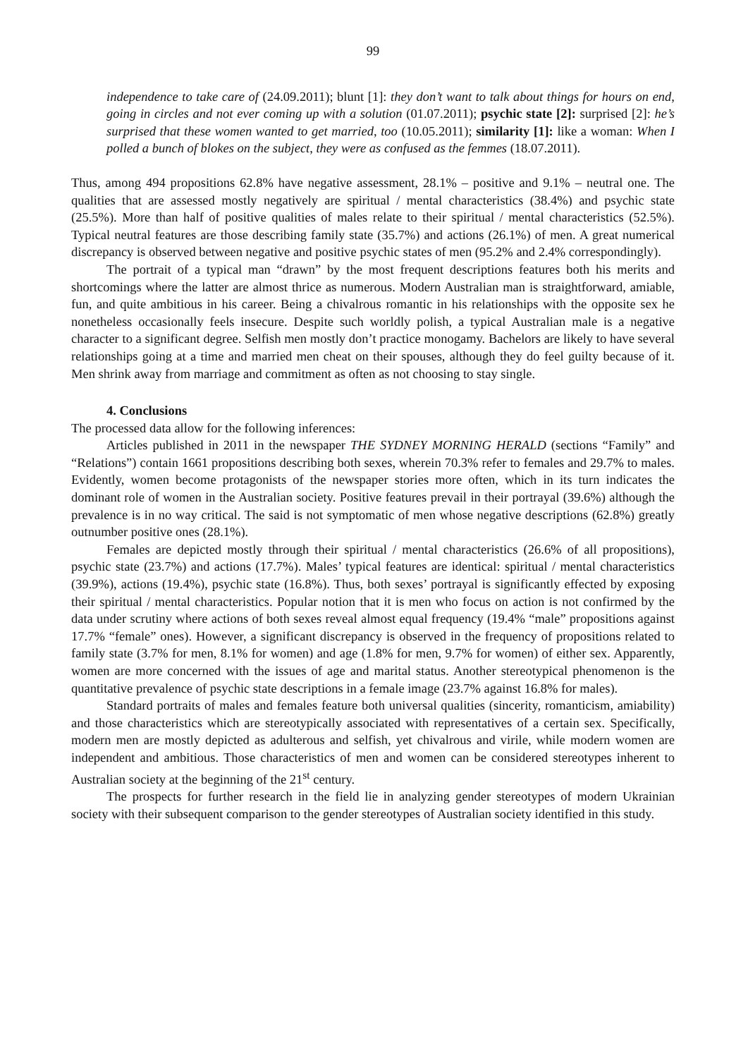99
independence to take care of (24.09.2011); blunt [1]: they don’t want to talk about things for hours on end, going in circles and not ever coming up with a solution (01.07.2011); psychic state [2]: surprised [2]: he’s surprised that these women wanted to get married, too (10.05.2011); similarity [1]: like a woman: When I polled a bunch of blokes on the subject, they were as confused as the femmes (18.07.2011).
Thus, among 494 propositions 62.8% have negative assessment, 28.1% – positive and 9.1% – neutral one. The qualities that are assessed mostly negatively are spiritual / mental characteristics (38.4%) and psychic state (25.5%). More than half of positive qualities of males relate to their spiritual / mental characteristics (52.5%). Typical neutral features are those describing family state (35.7%) and actions (26.1%) of men. A great numerical discrepancy is observed between negative and positive psychic states of men (95.2% and 2.4% correspondingly).
The portrait of a typical man “drawn” by the most frequent descriptions features both his merits and shortcomings where the latter are almost thrice as numerous. Modern Australian man is straightforward, amiable, fun, and quite ambitious in his career. Being a chivalrous romantic in his relationships with the opposite sex he nonetheless occasionally feels insecure. Despite such worldly polish, a typical Australian male is a negative character to a significant degree. Selfish men mostly don’t practice monogamy. Bachelors are likely to have several relationships going at a time and married men cheat on their spouses, although they do feel guilty because of it. Men shrink away from marriage and commitment as often as not choosing to stay single.
4. Conclusions
The processed data allow for the following inferences:
Articles published in 2011 in the newspaper THE SYDNEY MORNING HERALD (sections “Family” and “Relations”) contain 1661 propositions describing both sexes, wherein 70.3% refer to females and 29.7% to males. Evidently, women become protagonists of the newspaper stories more often, which in its turn indicates the dominant role of women in the Australian society. Positive features prevail in their portrayal (39.6%) although the prevalence is in no way critical. The said is not symptomatic of men whose negative descriptions (62.8%) greatly outnumber positive ones (28.1%).
Females are depicted mostly through their spiritual / mental characteristics (26.6% of all propositions), psychic state (23.7%) and actions (17.7%). Males’ typical features are identical: spiritual / mental characteristics (39.9%), actions (19.4%), psychic state (16.8%). Thus, both sexes’ portrayal is significantly effected by exposing their spiritual / mental characteristics. Popular notion that it is men who focus on action is not confirmed by the data under scrutiny where actions of both sexes reveal almost equal frequency (19.4% “male” propositions against 17.7% “female” ones). However, a significant discrepancy is observed in the frequency of propositions related to family state (3.7% for men, 8.1% for women) and age (1.8% for men, 9.7% for women) of either sex. Apparently, women are more concerned with the issues of age and marital status. Another stereotypical phenomenon is the quantitative prevalence of psychic state descriptions in a female image (23.7% against 16.8% for males).
Standard portraits of males and females feature both universal qualities (sincerity, romanticism, amiability) and those characteristics which are stereotypically associated with representatives of a certain sex. Specifically, modern men are mostly depicted as adulterous and selfish, yet chivalrous and virile, while modern women are independent and ambitious. Those characteristics of men and women can be considered stereotypes inherent to Australian society at the beginning of the 21<sup>st</sup> century.
The prospects for further research in the field lie in analyzing gender stereotypes of modern Ukrainian society with their subsequent comparison to the gender stereotypes of Australian society identified in this study.